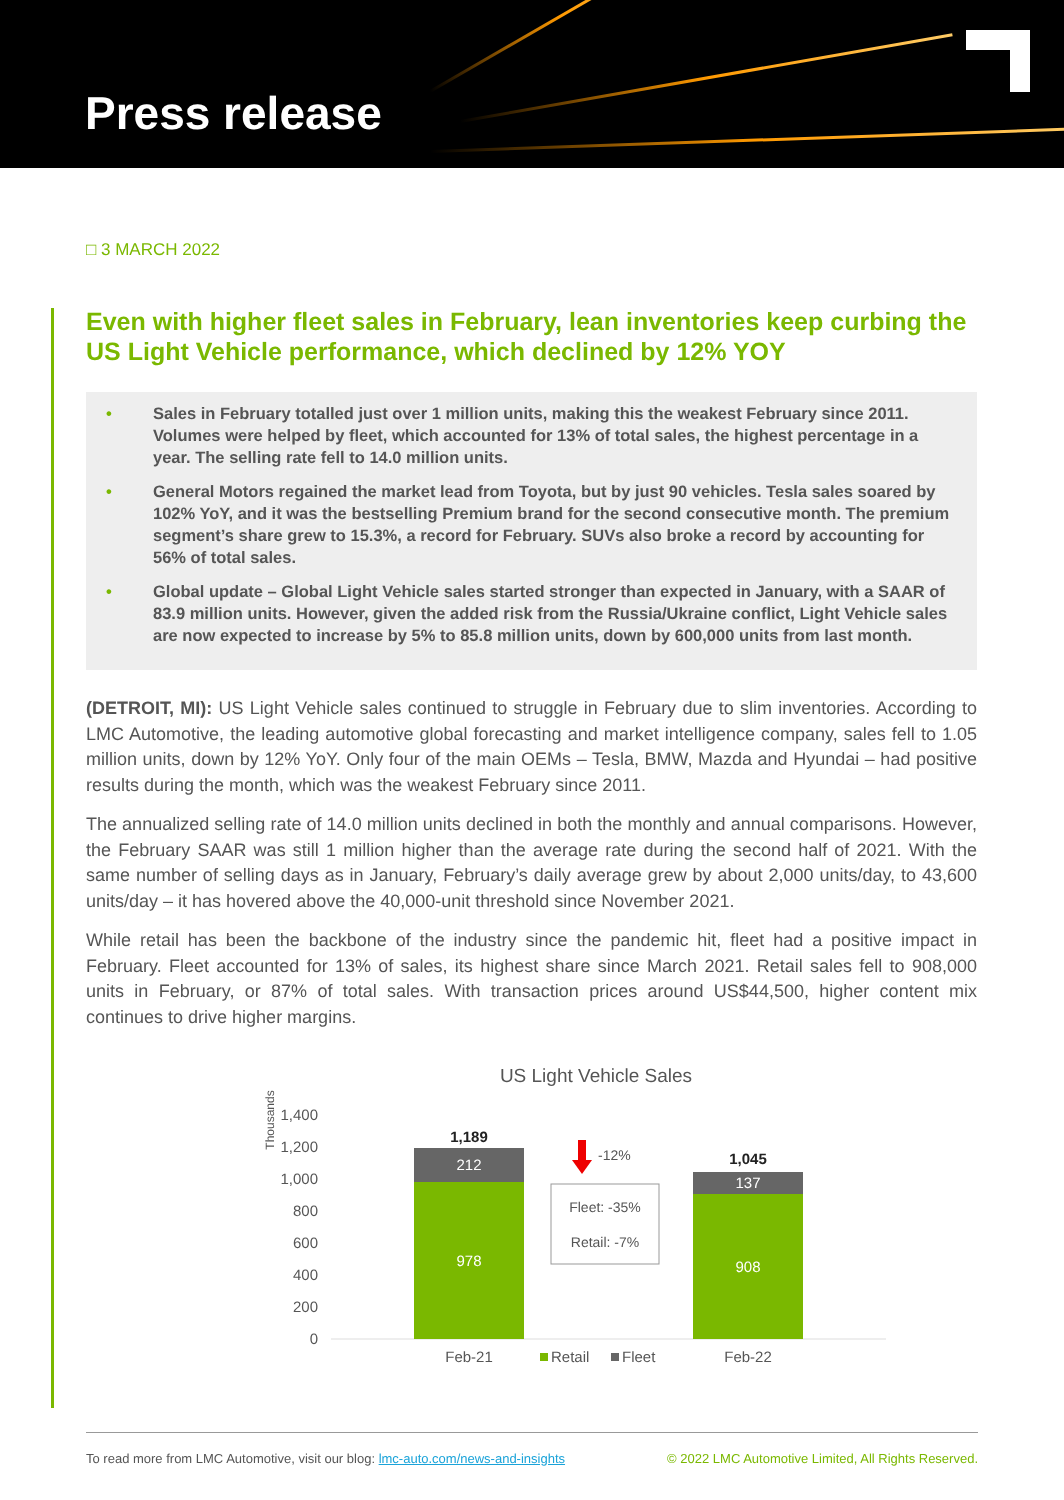Press release
□ 3 MARCH 2022
Even with higher fleet sales in February, lean inventories keep curbing the US Light Vehicle performance, which declined by 12% YOY
• Sales in February totalled just over 1 million units, making this the weakest February since 2011. Volumes were helped by fleet, which accounted for 13% of total sales, the highest percentage in a year. The selling rate fell to 14.0 million units.
• General Motors regained the market lead from Toyota, but by just 90 vehicles. Tesla sales soared by 102% YoY, and it was the bestselling Premium brand for the second consecutive month. The premium segment’s share grew to 15.3%, a record for February. SUVs also broke a record by accounting for 56% of total sales.
• Global update – Global Light Vehicle sales started stronger than expected in January, with a SAAR of 83.9 million units. However, given the added risk from the Russia/Ukraine conflict, Light Vehicle sales are now expected to increase by 5% to 85.8 million units, down by 600,000 units from last month.
(DETROIT, MI): US Light Vehicle sales continued to struggle in February due to slim inventories. According to LMC Automotive, the leading automotive global forecasting and market intelligence company, sales fell to 1.05 million units, down by 12% YoY. Only four of the main OEMs – Tesla, BMW, Mazda and Hyundai – had positive results during the month, which was the weakest February since 2011.
The annualized selling rate of 14.0 million units declined in both the monthly and annual comparisons. However, the February SAAR was still 1 million higher than the average rate during the second half of 2021. With the same number of selling days as in January, February’s daily average grew by about 2,000 units/day, to 43,600 units/day – it has hovered above the 40,000-unit threshold since November 2021.
While retail has been the backbone of the industry since the pandemic hit, fleet had a positive impact in February. Fleet accounted for 13% of sales, its highest share since March 2021. Retail sales fell to 908,000 units in February, or 87% of total sales. With transaction prices around US$44,500, higher content mix continues to drive higher margins.
US Light Vehicle Sales
Thousands
1,400
1,200
1,000
800
600
400
200
0
212
978
1,189
137
908
1,045
-12%
Fleet: -35%
Retail: -7%
Feb-21
Feb-22
Retail
Fleet
To read more from LMC Automotive, visit our blog: lmc-auto.com/news-and-insights © 2022 LMC Automotive Limited, All Rights Reserved.